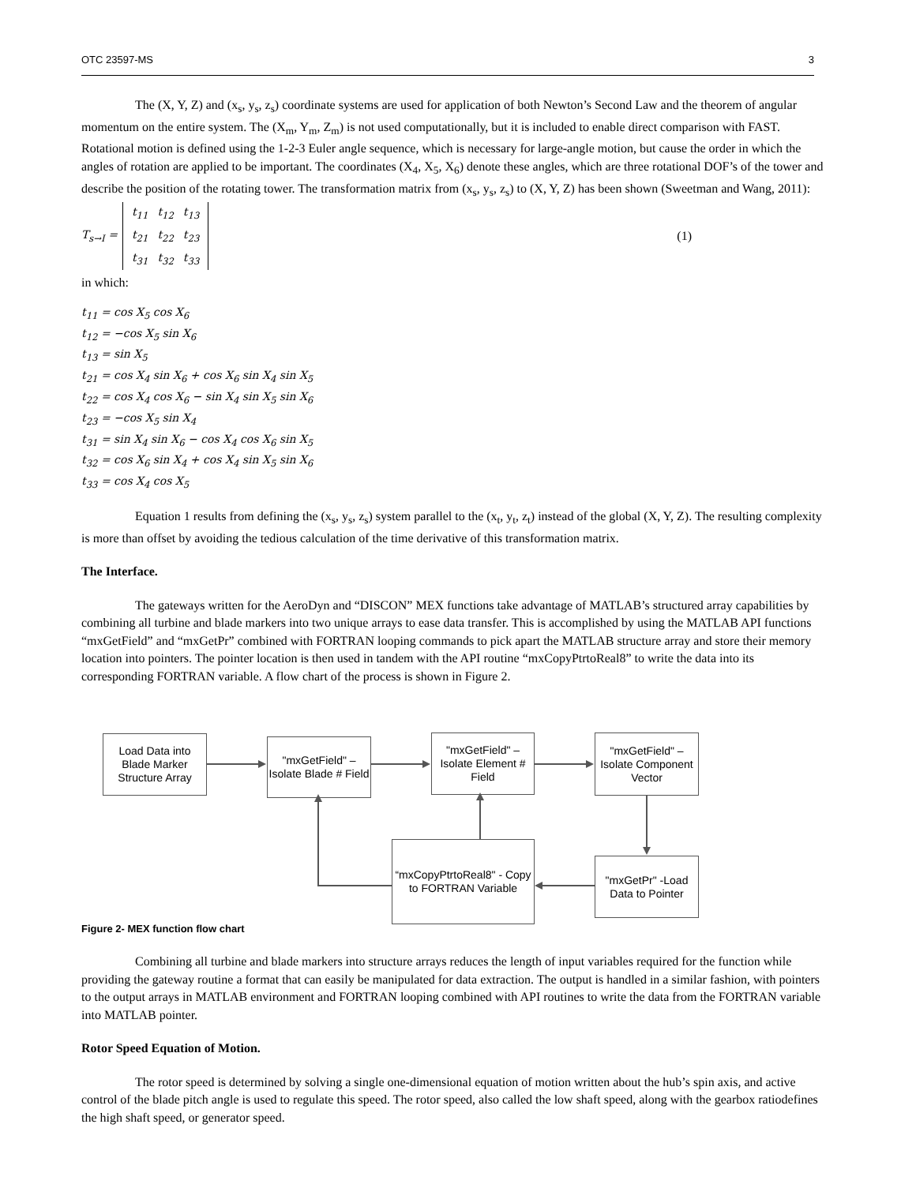OTC 23597-MS 3
The (X, Y, Z) and (x<sub>s</sub>, y<sub>s</sub>, z<sub>s</sub>) coordinate systems are used for application of both Newton’s Second Law and the theorem of angular momentum on the entire system. The (X<sub>m</sub>, Y<sub>m</sub>, Z<sub>m</sub>) is not used computationally, but it is included to enable direct comparison with FAST. Rotational motion is defined using the 1-2-3 Euler angle sequence, which is necessary for large-angle motion, but cause the order in which the angles of rotation are applied to be important. The coordinates (X<sub>4</sub>, X<sub>5</sub>, X<sub>6</sub>) denote these angles, which are three rotational DOF’s of the tower and describe the position of the rotating tower. The transformation matrix from (x<sub>s</sub>, y<sub>s</sub>, z<sub>s</sub>) to (X, Y, Z) has been shown (Sweetman and Wang, 2011):
T<sub>s→I</sub> =
| t<sub>11</sub> | t<sub>12</sub> | t<sub>13</sub> |
| t<sub>21</sub> | t<sub>22</sub> | t<sub>23</sub> |
| t<sub>31</sub> | t<sub>32</sub> | t<sub>33</sub> |
(1)
in which:
t<sub>11</sub> = cos X<sub>5</sub> cos X<sub>6</sub>
t<sub>12</sub> = −cos X<sub>5</sub> sin X<sub>6</sub>
t<sub>13</sub> = sin X<sub>5</sub>
t<sub>21</sub> = cos X<sub>4</sub> sin X<sub>6</sub> + cos X<sub>6</sub> sin X<sub>4</sub> sin X<sub>5</sub>
t<sub>22</sub> = cos X<sub>4</sub> cos X<sub>6</sub> − sin X<sub>4</sub> sin X<sub>5</sub> sin X<sub>6</sub>
t<sub>23</sub> = −cos X<sub>5</sub> sin X<sub>4</sub>
t<sub>31</sub> = sin X<sub>4</sub> sin X<sub>6</sub> − cos X<sub>4</sub> cos X<sub>6</sub> sin X<sub>5</sub>
t<sub>32</sub> = cos X<sub>6</sub> sin X<sub>4</sub> + cos X<sub>4</sub> sin X<sub>5</sub> sin X<sub>6</sub>
t<sub>33</sub> = cos X<sub>4</sub> cos X<sub>5</sub>
Equation 1 results from defining the (x<sub>s</sub>, y<sub>s</sub>, z<sub>s</sub>) system parallel to the (x<sub>t</sub>, y<sub>t</sub>, z<sub>t</sub>) instead of the global (X, Y, Z). The resulting complexity is more than offset by avoiding the tedious calculation of the time derivative of this transformation matrix.
The Interface.
The gateways written for the AeroDyn and “DISCON” MEX functions take advantage of MATLAB’s structured array capabilities by combining all turbine and blade markers into two unique arrays to ease data transfer. This is accomplished by using the MATLAB API functions “mxGetField” and “mxGetPr” combined with FORTRAN looping commands to pick apart the MATLAB structure array and store their memory location into pointers. The pointer location is then used in tandem with the API routine “mxCopyPtrtoReal8” to write the data into its corresponding FORTRAN variable. A flow chart of the process is shown in Figure 2.
Load Data into Blade Marker Structure Array
"mxGetField" – Isolate Blade # Field
"mxGetField" – Isolate Element # Field
"mxGetField" – Isolate Component Vector
“mxCopyPtrtoReal8" - Copy to FORTRAN Variable
"mxGetPr" -Load Data to Pointer
Figure 2- MEX function flow chart
Combining all turbine and blade markers into structure arrays reduces the length of input variables required for the function while providing the gateway routine a format that can easily be manipulated for data extraction. The output is handled in a similar fashion, with pointers to the output arrays in MATLAB environment and FORTRAN looping combined with API routines to write the data from the FORTRAN variable into MATLAB pointer.
Rotor Speed Equation of Motion.
The rotor speed is determined by solving a single one-dimensional equation of motion written about the hub’s spin axis, and active control of the blade pitch angle is used to regulate this speed. The rotor speed, also called the low shaft speed, along with the gearbox ratiodefines the high shaft speed, or generator speed.